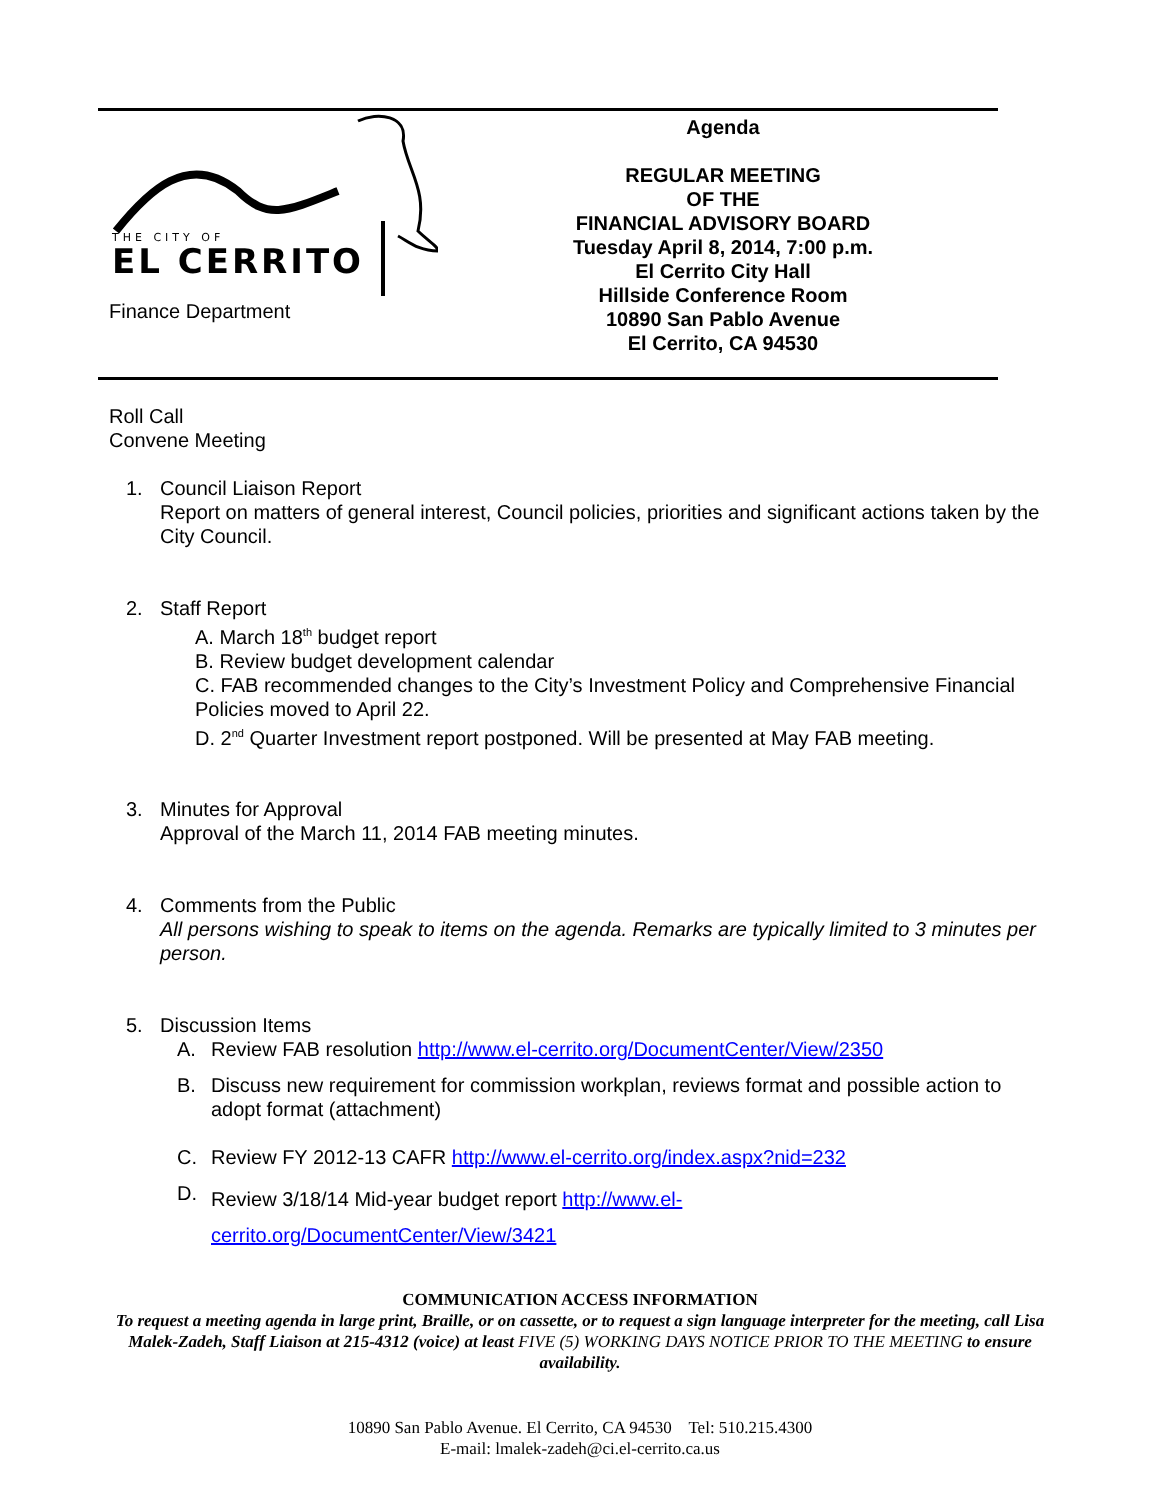THE CITY OF
EL CERRITO
Finance Department
Agenda
REGULAR MEETING
OF THE
FINANCIAL ADVISORY BOARD
Tuesday April 8, 2014, 7:00 p.m.
El Cerrito City Hall
Hillside Conference Room
10890 San Pablo Avenue
El Cerrito, CA 94530
Roll Call
Convene Meeting
1. Council Liaison Report
Report on matters of general interest, Council policies, priorities and significant actions taken by the City Council.
2. Staff Report
A. March 18<sup>th</sup> budget report
B. Review budget development calendar
C. FAB recommended changes to the City’s Investment Policy and Comprehensive Financial Policies moved to April 22.
D. 2<sup>nd</sup> Quarter Investment report postponed. Will be presented at May FAB meeting.
3. Minutes for Approval
Approval of the March 11, 2014 FAB meeting minutes.
4. Comments from the Public
All persons wishing to speak to items on the agenda. Remarks are typically limited to 3 minutes per person.
5. Discussion Items
A. Review FAB resolution http://www.el-cerrito.org/DocumentCenter/View/2350
B. Discuss new requirement for commission workplan, reviews format and possible action to adopt format (attachment)
C. Review FY 2012-13 CAFR http://www.el-cerrito.org/index.aspx?nid=232
D.
Review 3/18/14 Mid-year budget report http://www.el-
cerrito.org/DocumentCenter/View/3421
COMMUNICATION ACCESS INFORMATION
To request a meeting agenda in large print, Braille, or on cassette, or to request a sign language interpreter for the meeting, call Lisa Malek-Zadeh, Staff Liaison at 215-4312 (voice) at least FIVE (5) WORKING DAYS NOTICE PRIOR TO THE MEETING to ensure availability.
10890 San Pablo Avenue. El Cerrito, CA 94530 Tel: 510.215.4300
E-mail: lmalek-zadeh@ci.el-cerrito.ca.us